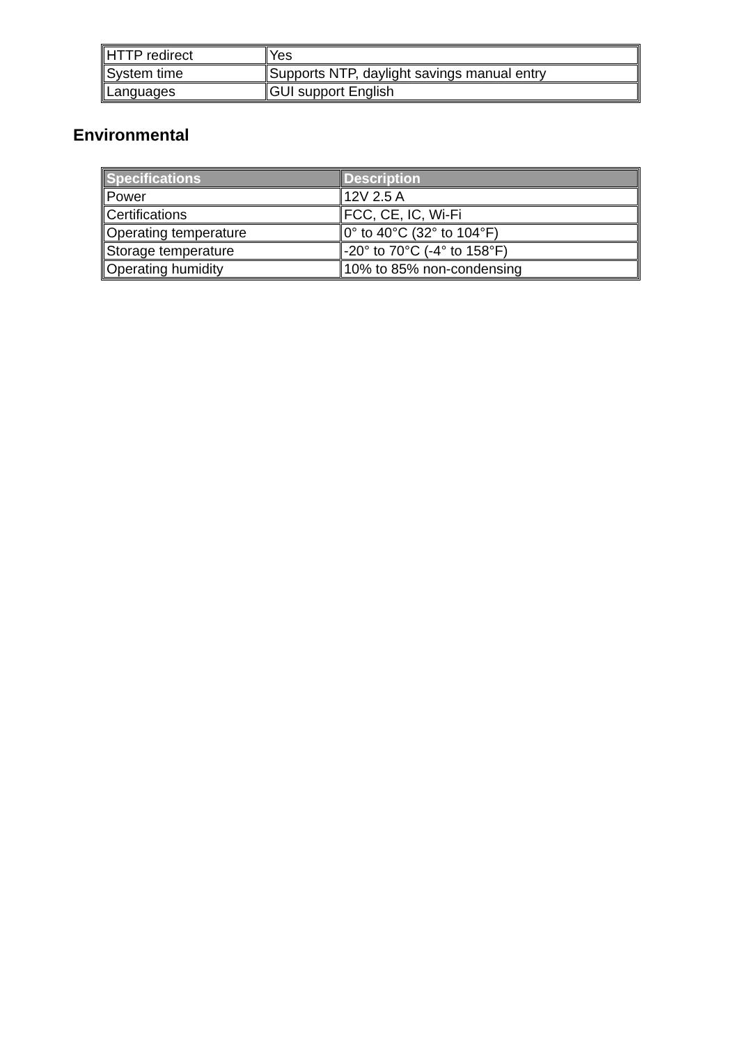| HTTP redirect | Yes |
| System time | Supports NTP, daylight savings manual entry |
| Languages | GUI support English |
Environmental
| Specifications | Description |
| --- | --- |
| Power | 12V 2.5 A |
| Certifications | FCC, CE, IC, Wi-Fi |
| Operating temperature | 0° to 40°C (32° to 104°F) |
| Storage temperature | -20° to 70°C (-4° to 158°F) |
| Operating humidity | 10% to 85% non-condensing |